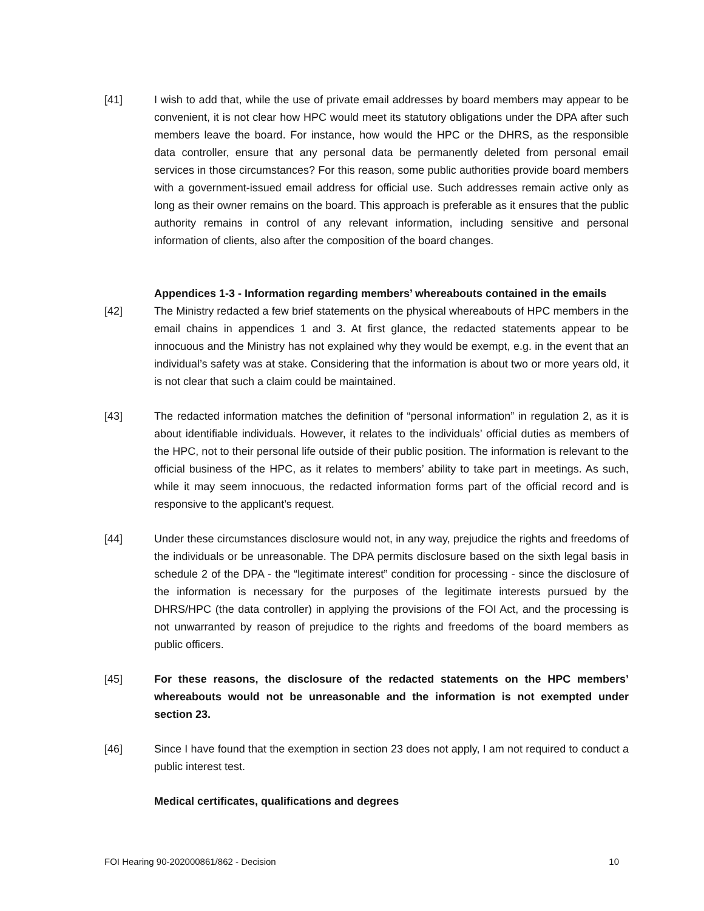[41] I wish to add that, while the use of private email addresses by board members may appear to be convenient, it is not clear how HPC would meet its statutory obligations under the DPA after such members leave the board. For instance, how would the HPC or the DHRS, as the responsible data controller, ensure that any personal data be permanently deleted from personal email services in those circumstances? For this reason, some public authorities provide board members with a government-issued email address for official use. Such addresses remain active only as long as their owner remains on the board. This approach is preferable as it ensures that the public authority remains in control of any relevant information, including sensitive and personal information of clients, also after the composition of the board changes.
Appendices 1-3 - Information regarding members’ whereabouts contained in the emails
[42] The Ministry redacted a few brief statements on the physical whereabouts of HPC members in the email chains in appendices 1 and 3. At first glance, the redacted statements appear to be innocuous and the Ministry has not explained why they would be exempt, e.g. in the event that an individual’s safety was at stake. Considering that the information is about two or more years old, it is not clear that such a claim could be maintained.
[43] The redacted information matches the definition of “personal information” in regulation 2, as it is about identifiable individuals. However, it relates to the individuals’ official duties as members of the HPC, not to their personal life outside of their public position. The information is relevant to the official business of the HPC, as it relates to members’ ability to take part in meetings. As such, while it may seem innocuous, the redacted information forms part of the official record and is responsive to the applicant’s request.
[44] Under these circumstances disclosure would not, in any way, prejudice the rights and freedoms of the individuals or be unreasonable. The DPA permits disclosure based on the sixth legal basis in schedule 2 of the DPA - the “legitimate interest” condition for processing - since the disclosure of the information is necessary for the purposes of the legitimate interests pursued by the DHRS/HPC (the data controller) in applying the provisions of the FOI Act, and the processing is not unwarranted by reason of prejudice to the rights and freedoms of the board members as public officers.
[45] For these reasons, the disclosure of the redacted statements on the HPC members’ whereabouts would not be unreasonable and the information is not exempted under section 23.
[46] Since I have found that the exemption in section 23 does not apply, I am not required to conduct a public interest test.
Medical certificates, qualifications and degrees
FOI Hearing 90-202000861/862 - Decision 10